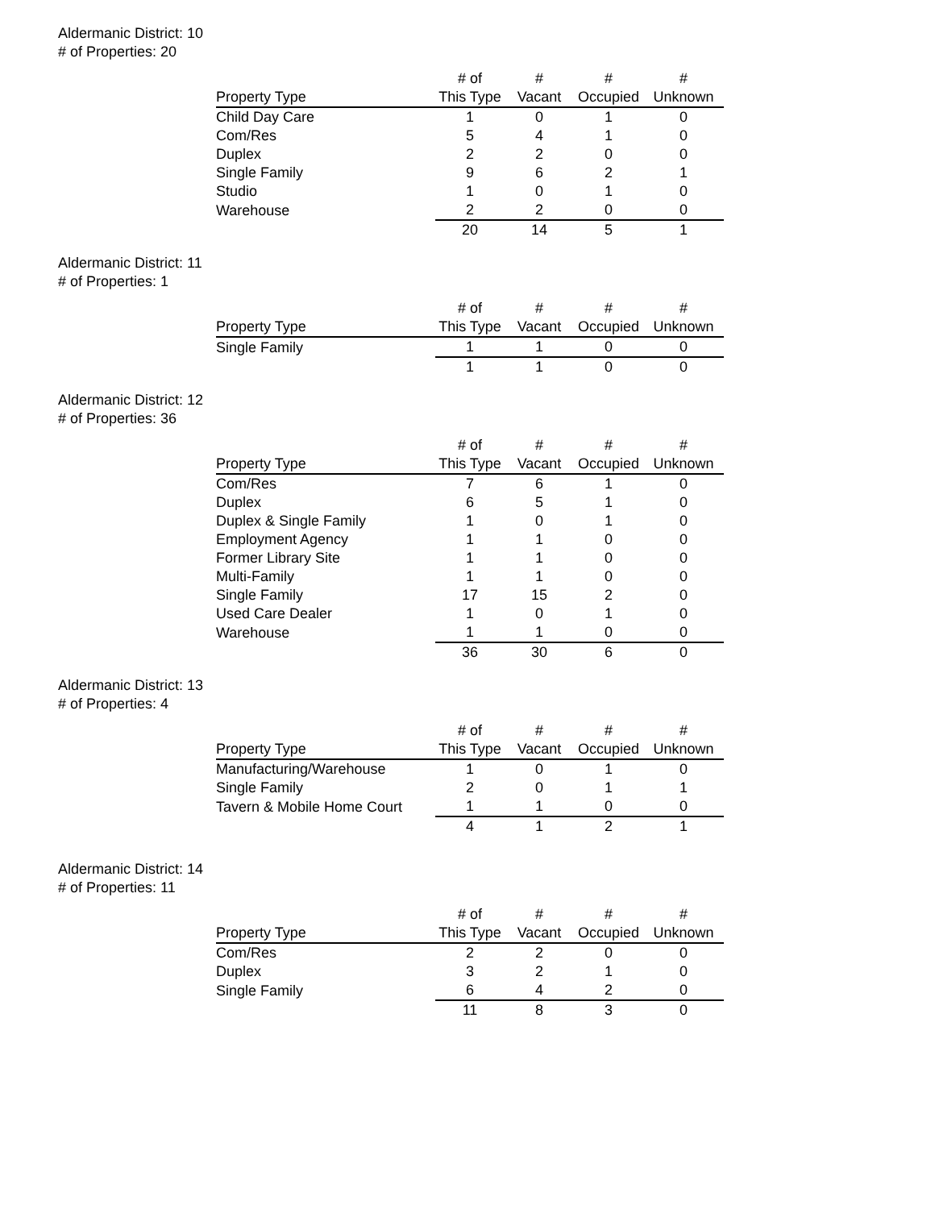Aldermanic District: 10
# of Properties: 20
| | # of | # | # | # |
| --- | --- | --- | --- | --- |
| Property Type | This Type | Vacant | Occupied | Unknown |
| Child Day Care | 1 | 0 | 1 | 0 |
| Com/Res | 5 | 4 | 1 | 0 |
| Duplex | 2 | 2 | 0 | 0 |
| Single Family | 9 | 6 | 2 | 1 |
| Studio | 1 | 0 | 1 | 0 |
| Warehouse | 2 | 2 | 0 | 0 |
| | 20 | 14 | 5 | 1 |
Aldermanic District: 11
# of Properties: 1
| | # of | # | # | # |
| --- | --- | --- | --- | --- |
| Property Type | This Type | Vacant | Occupied | Unknown |
| Single Family | 1 | 1 | 0 | 0 |
| | 1 | 1 | 0 | 0 |
Aldermanic District: 12
# of Properties: 36
| | # of | # | # | # |
| --- | --- | --- | --- | --- |
| Property Type | This Type | Vacant | Occupied | Unknown |
| Com/Res | 7 | 6 | 1 | 0 |
| Duplex | 6 | 5 | 1 | 0 |
| Duplex & Single Family | 1 | 0 | 1 | 0 |
| Employment Agency | 1 | 1 | 0 | 0 |
| Former Library Site | 1 | 1 | 0 | 0 |
| Multi-Family | 1 | 1 | 0 | 0 |
| Single Family | 17 | 15 | 2 | 0 |
| Used Care Dealer | 1 | 0 | 1 | 0 |
| Warehouse | 1 | 1 | 0 | 0 |
| | 36 | 30 | 6 | 0 |
Aldermanic District: 13
# of Properties: 4
| | # of | # | # | # |
| --- | --- | --- | --- | --- |
| Property Type | This Type | Vacant | Occupied | Unknown |
| Manufacturing/Warehouse | 1 | 0 | 1 | 0 |
| Single Family | 2 | 0 | 1 | 1 |
| Tavern & Mobile Home Court | 1 | 1 | 0 | 0 |
| | 4 | 1 | 2 | 1 |
Aldermanic District: 14
# of Properties: 11
| | # of | # | # | # |
| --- | --- | --- | --- | --- |
| Property Type | This Type | Vacant | Occupied | Unknown |
| Com/Res | 2 | 2 | 0 | 0 |
| Duplex | 3 | 2 | 1 | 0 |
| Single Family | 6 | 4 | 2 | 0 |
| | 11 | 8 | 3 | 0 |